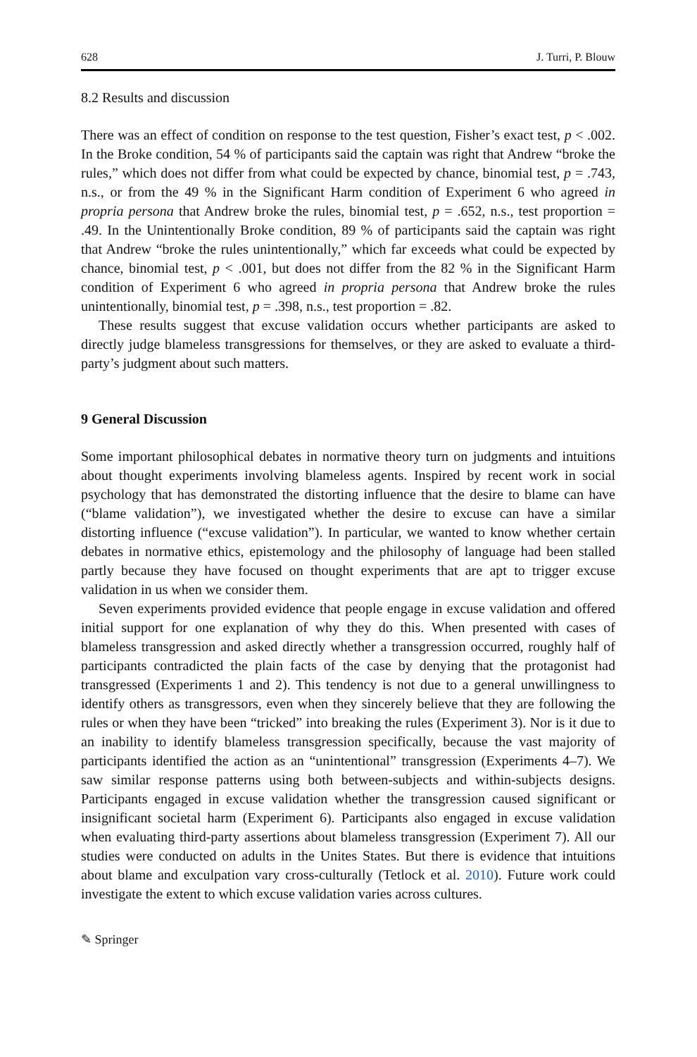628 J. Turri, P. Blouw
8.2 Results and discussion
There was an effect of condition on response to the test question, Fisher’s exact test, p < .002. In the Broke condition, 54 % of participants said the captain was right that Andrew “broke the rules,” which does not differ from what could be expected by chance, binomial test, p = .743, n.s., or from the 49 % in the Significant Harm condition of Experiment 6 who agreed in propria persona that Andrew broke the rules, binomial test, p = .652, n.s., test proportion = .49. In the Unintentionally Broke condition, 89 % of participants said the captain was right that Andrew “broke the rules unintentionally,” which far exceeds what could be expected by chance, binomial test, p < .001, but does not differ from the 82 % in the Significant Harm condition of Experiment 6 who agreed in propria persona that Andrew broke the rules unintentionally, binomial test, p = .398, n.s., test proportion = .82.
These results suggest that excuse validation occurs whether participants are asked to directly judge blameless transgressions for themselves, or they are asked to evaluate a third-party’s judgment about such matters.
9 General Discussion
Some important philosophical debates in normative theory turn on judgments and intuitions about thought experiments involving blameless agents. Inspired by recent work in social psychology that has demonstrated the distorting influence that the desire to blame can have (“blame validation”), we investigated whether the desire to excuse can have a similar distorting influence (“excuse validation”). In particular, we wanted to know whether certain debates in normative ethics, epistemology and the philosophy of language had been stalled partly because they have focused on thought experiments that are apt to trigger excuse validation in us when we consider them.
Seven experiments provided evidence that people engage in excuse validation and offered initial support for one explanation of why they do this. When presented with cases of blameless transgression and asked directly whether a transgression occurred, roughly half of participants contradicted the plain facts of the case by denying that the protagonist had transgressed (Experiments 1 and 2). This tendency is not due to a general unwillingness to identify others as transgressors, even when they sincerely believe that they are following the rules or when they have been “tricked” into breaking the rules (Experiment 3). Nor is it due to an inability to identify blameless transgression specifically, because the vast majority of participants identified the action as an “unintentional” transgression (Experiments 4–7). We saw similar response patterns using both between-subjects and within-subjects designs. Participants engaged in excuse validation whether the transgression caused significant or insignificant societal harm (Experiment 6). Participants also engaged in excuse validation when evaluating third-party assertions about blameless transgression (Experiment 7). All our studies were conducted on adults in the Unites States. But there is evidence that intuitions about blame and exculpation vary cross-culturally (Tetlock et al. 2010). Future work could investigate the extent to which excuse validation varies across cultures.
✎ Springer